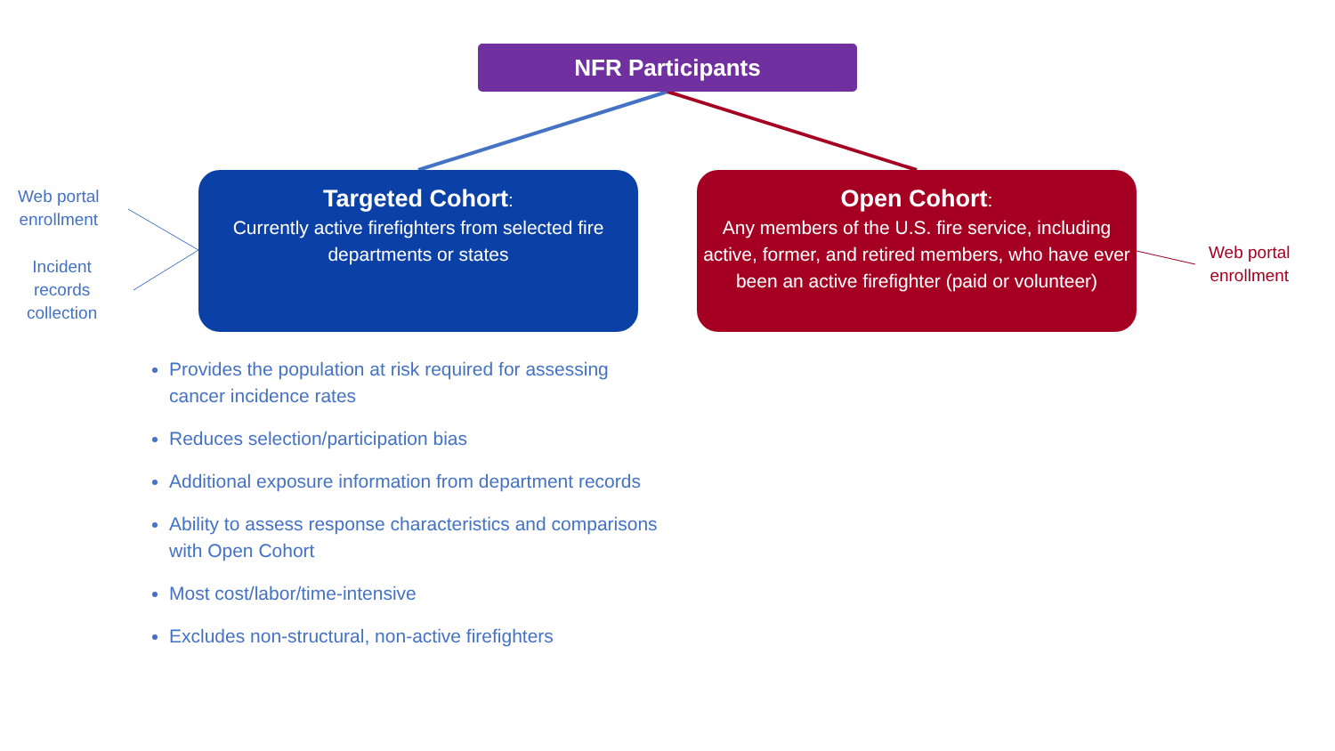NFR Participants
Web portal
enrollment
Incident
records
collection
Targeted Cohort:
Currently active firefighters from selected fire departments or states
Open Cohort:
Any members of the U.S. fire service, including active, former, and retired members, who have ever been an active firefighter (paid or volunteer)
Web portal
enrollment
Provides the population at risk required for assessing cancer incidence rates
Reduces selection/participation bias
Additional exposure information from department records
Ability to assess response characteristics and comparisons with Open Cohort
Most cost/labor/time-intensive
Excludes non-structural, non-active firefighters